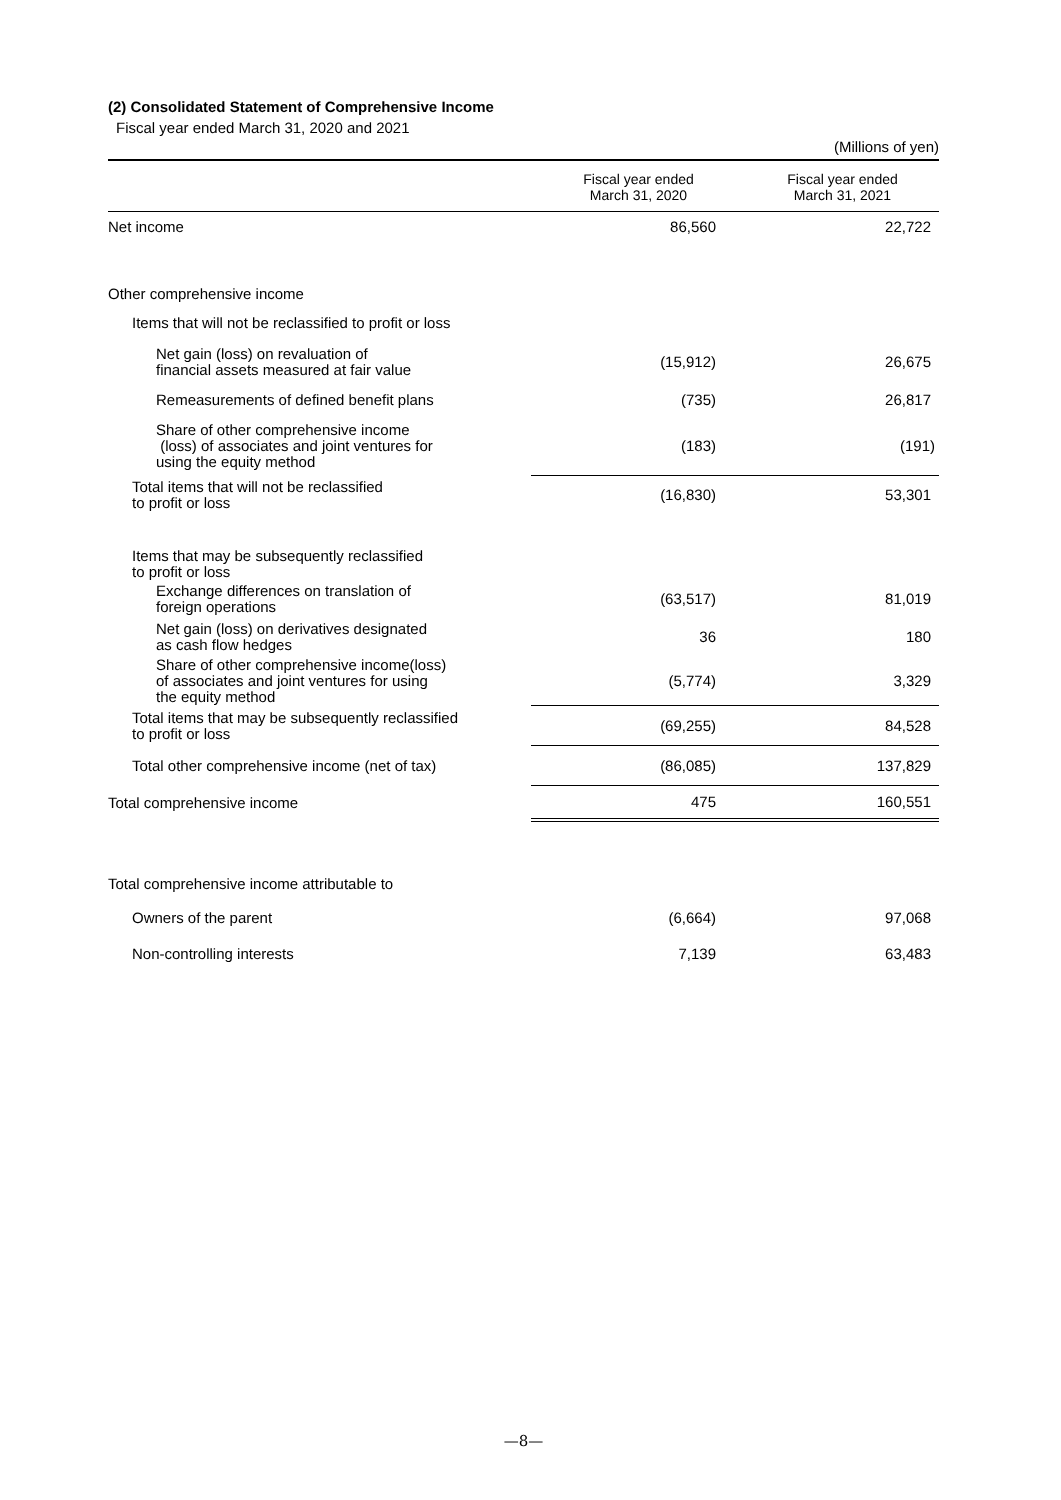(2) Consolidated Statement of Comprehensive Income
Fiscal year ended March 31, 2020 and 2021
| (Millions of yen) | | |
| | Fiscal year ended March 31, 2020 | Fiscal year ended March 31, 2021 |
| Net income | 86,560 | 22,722 |
| Other comprehensive income | | |
| Items that will not be reclassified to profit or loss | | |
| Net gain (loss) on revaluation of financial assets measured at fair value | (15,912) | 26,675 |
| Remeasurements of defined benefit plans | (735) | 26,817 |
| Share of other comprehensive income (loss) of associates and joint ventures for using the equity method | (183) | (191) |
| Total items that will not be reclassified to profit or loss | (16,830) | 53,301 |
| Items that may be subsequently reclassified to profit or loss | | |
| Exchange differences on translation of foreign operations | (63,517) | 81,019 |
| Net gain (loss) on derivatives designated as cash flow hedges | 36 | 180 |
| Share of other comprehensive income(loss) of associates and joint ventures for using the equity method | (5,774) | 3,329 |
| Total items that may be subsequently reclassified to profit or loss | (69,255) | 84,528 |
| Total other comprehensive income (net of tax) | (86,085) | 137,829 |
| Total comprehensive income | 475 | 160,551 |
| Total comprehensive income attributable to | | |
| Owners of the parent | (6,664) | 97,068 |
| Non-controlling interests | 7,139 | 63,483 |
—8—